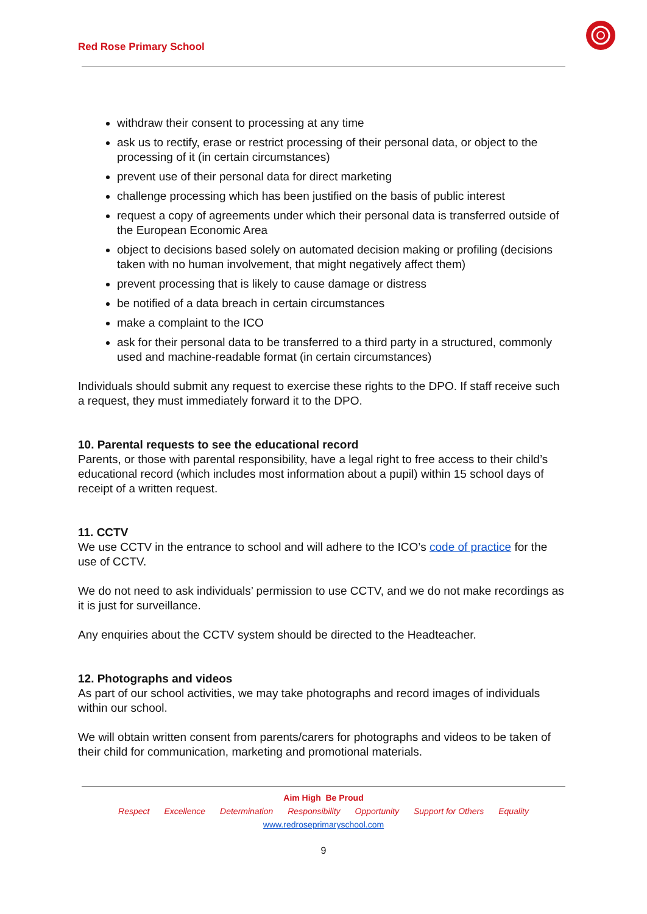Red Rose Primary School
withdraw their consent to processing at any time
ask us to rectify, erase or restrict processing of their personal data, or object to the processing of it (in certain circumstances)
prevent use of their personal data for direct marketing
challenge processing which has been justified on the basis of public interest
request a copy of agreements under which their personal data is transferred outside of the European Economic Area
object to decisions based solely on automated decision making or profiling (decisions taken with no human involvement, that might negatively affect them)
prevent processing that is likely to cause damage or distress
be notified of a data breach in certain circumstances
make a complaint to the ICO
ask for their personal data to be transferred to a third party in a structured, commonly used and machine-readable format (in certain circumstances)
Individuals should submit any request to exercise these rights to the DPO. If staff receive such a request, they must immediately forward it to the DPO.
10. Parental requests to see the educational record
Parents, or those with parental responsibility, have a legal right to free access to their child’s educational record (which includes most information about a pupil) within 15 school days of receipt of a written request.
11. CCTV
We use CCTV in the entrance to school and will adhere to the ICO’s code of practice for the use of CCTV.
We do not need to ask individuals’ permission to use CCTV, and we do not make recordings as it is just for surveillance.
Any enquiries about the CCTV system should be directed to the Headteacher.
12. Photographs and videos
As part of our school activities, we may take photographs and record images of individuals within our school.
We will obtain written consent from parents/carers for photographs and videos to be taken of their child for communication, marketing and promotional materials.
Aim High Be Proud
Respect Excellence Determination Responsibility Opportunity Support for Others Equality
www.redroseprimaryschool.com
9